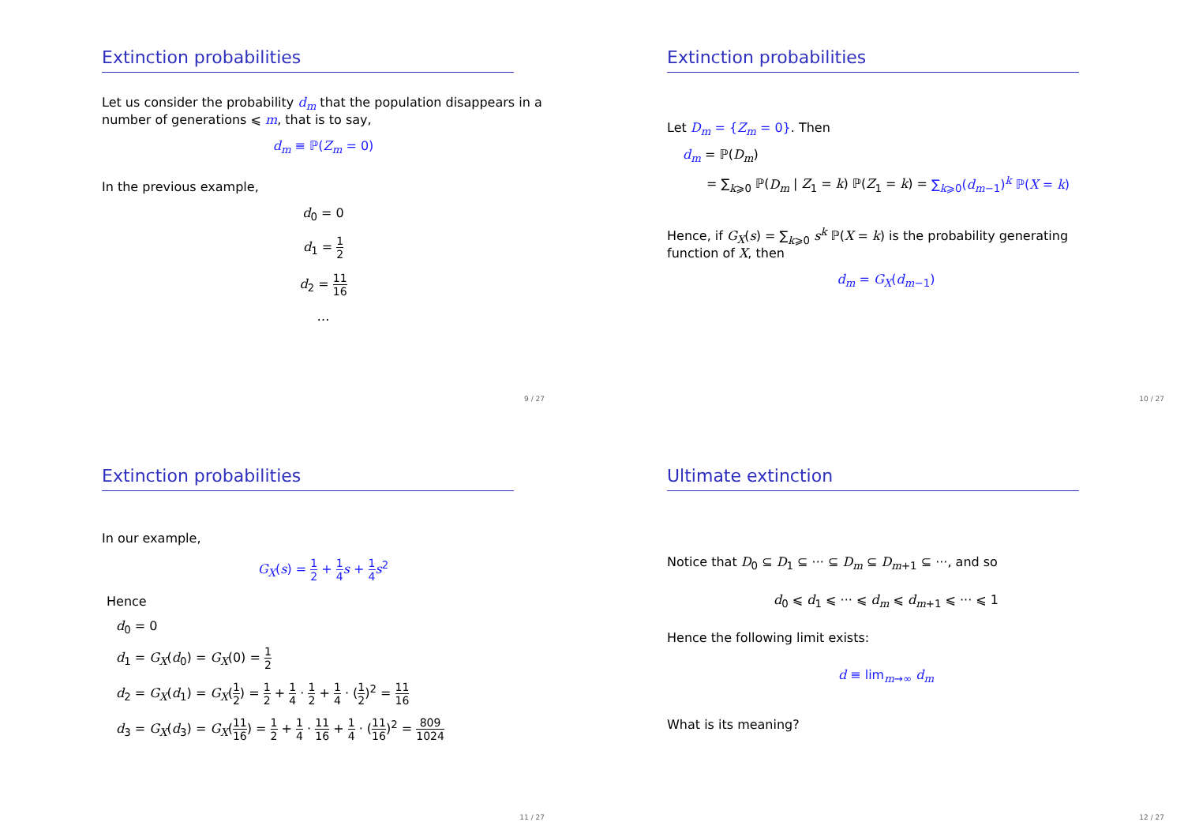Extinction probabilities
Let us consider the probability d<sub>m</sub> that the population disappears in a number of generations ⩽ m, that is to say,
d<sub>m</sub> ≡ ℙ(Z<sub>m</sub> = 0)
In the previous example,
d<sub>0</sub> = 0
d<sub>1</sub> = 1 2
d<sub>2</sub> = 11 16
…
9 / 27
Extinction probabilities
Let D<sub>m</sub> = {Z<sub>m</sub> = 0}. Then
d<sub>m</sub> = ℙ(D<sub>m</sub>)
= ∑<sub>k⩾0</sub> ℙ(D<sub>m</sub> | Z<sub>1</sub> = k) ℙ(Z<sub>1</sub> = k) = ∑<sub>k⩾0</sub>(d<sub>m−1</sub>)<sup>k</sup> ℙ(X = k)
Hence, if G<sub>X</sub>(s) = ∑<sub>k⩾0</sub> s<sup>k</sup> ℙ(X = k) is the probability generating function of X, then
d<sub>m</sub> = G<sub>X</sub>(d<sub>m−1</sub>)
10 / 27
Extinction probabilities
In our example,
G<sub>X</sub>(s) = 1 2 + 1 4 s + 1 4 s<sup>2</sup>
Hence
d<sub>0</sub> = 0
d<sub>1</sub> = G<sub>X</sub>(d<sub>0</sub>) = G<sub>X</sub>(0) = 1 2
d<sub>2</sub> = G<sub>X</sub>(d<sub>1</sub>) = G<sub>X</sub>(1 2) = 1 2 + 1 4 · 1 2 + 1 4 · (1 2)<sup>2</sup> = 11 16
d<sub>3</sub> = G<sub>X</sub>(d<sub>3</sub>) = G<sub>X</sub>(11 16) = 1 2 + 1 4 · 11 16 + 1 4 · (11 16)<sup>2</sup> = 809 1024
11 / 27
Ultimate extinction
Notice that D<sub>0</sub> ⊆ D<sub>1</sub> ⊆ ··· ⊆ D<sub>m</sub> ⊆ D<sub>m+1</sub> ⊆ ···, and so
d<sub>0</sub> ⩽ d<sub>1</sub> ⩽ ··· ⩽ d<sub>m</sub> ⩽ d<sub>m+1</sub> ⩽ ··· ⩽ 1
Hence the following limit exists:
d ≡ lim<sub>m→∞</sub> d<sub>m</sub>
What is its meaning?
12 / 27